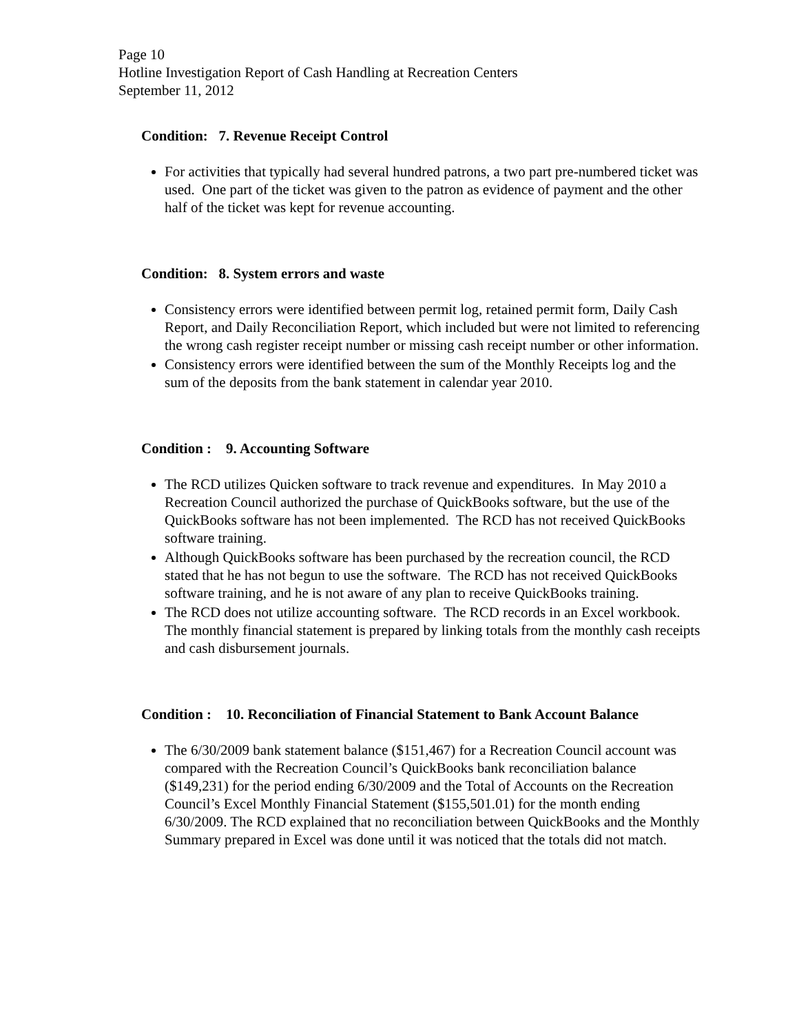Page 10
Hotline Investigation Report of Cash Handling at Recreation Centers
September 11, 2012
Condition: 7. Revenue Receipt Control
For activities that typically had several hundred patrons, a two part pre-numbered ticket was used. One part of the ticket was given to the patron as evidence of payment and the other half of the ticket was kept for revenue accounting.
Condition: 8. System errors and waste
Consistency errors were identified between permit log, retained permit form, Daily Cash Report, and Daily Reconciliation Report, which included but were not limited to referencing the wrong cash register receipt number or missing cash receipt number or other information.
Consistency errors were identified between the sum of the Monthly Receipts log and the sum of the deposits from the bank statement in calendar year 2010.
Condition : 9. Accounting Software
The RCD utilizes Quicken software to track revenue and expenditures. In May 2010 a Recreation Council authorized the purchase of QuickBooks software, but the use of the QuickBooks software has not been implemented. The RCD has not received QuickBooks software training.
Although QuickBooks software has been purchased by the recreation council, the RCD stated that he has not begun to use the software. The RCD has not received QuickBooks software training, and he is not aware of any plan to receive QuickBooks training.
The RCD does not utilize accounting software. The RCD records in an Excel workbook. The monthly financial statement is prepared by linking totals from the monthly cash receipts and cash disbursement journals.
Condition : 10. Reconciliation of Financial Statement to Bank Account Balance
The 6/30/2009 bank statement balance ($151,467) for a Recreation Council account was compared with the Recreation Council’s QuickBooks bank reconciliation balance ($149,231) for the period ending 6/30/2009 and the Total of Accounts on the Recreation Council’s Excel Monthly Financial Statement ($155,501.01) for the month ending 6/30/2009. The RCD explained that no reconciliation between QuickBooks and the Monthly Summary prepared in Excel was done until it was noticed that the totals did not match.